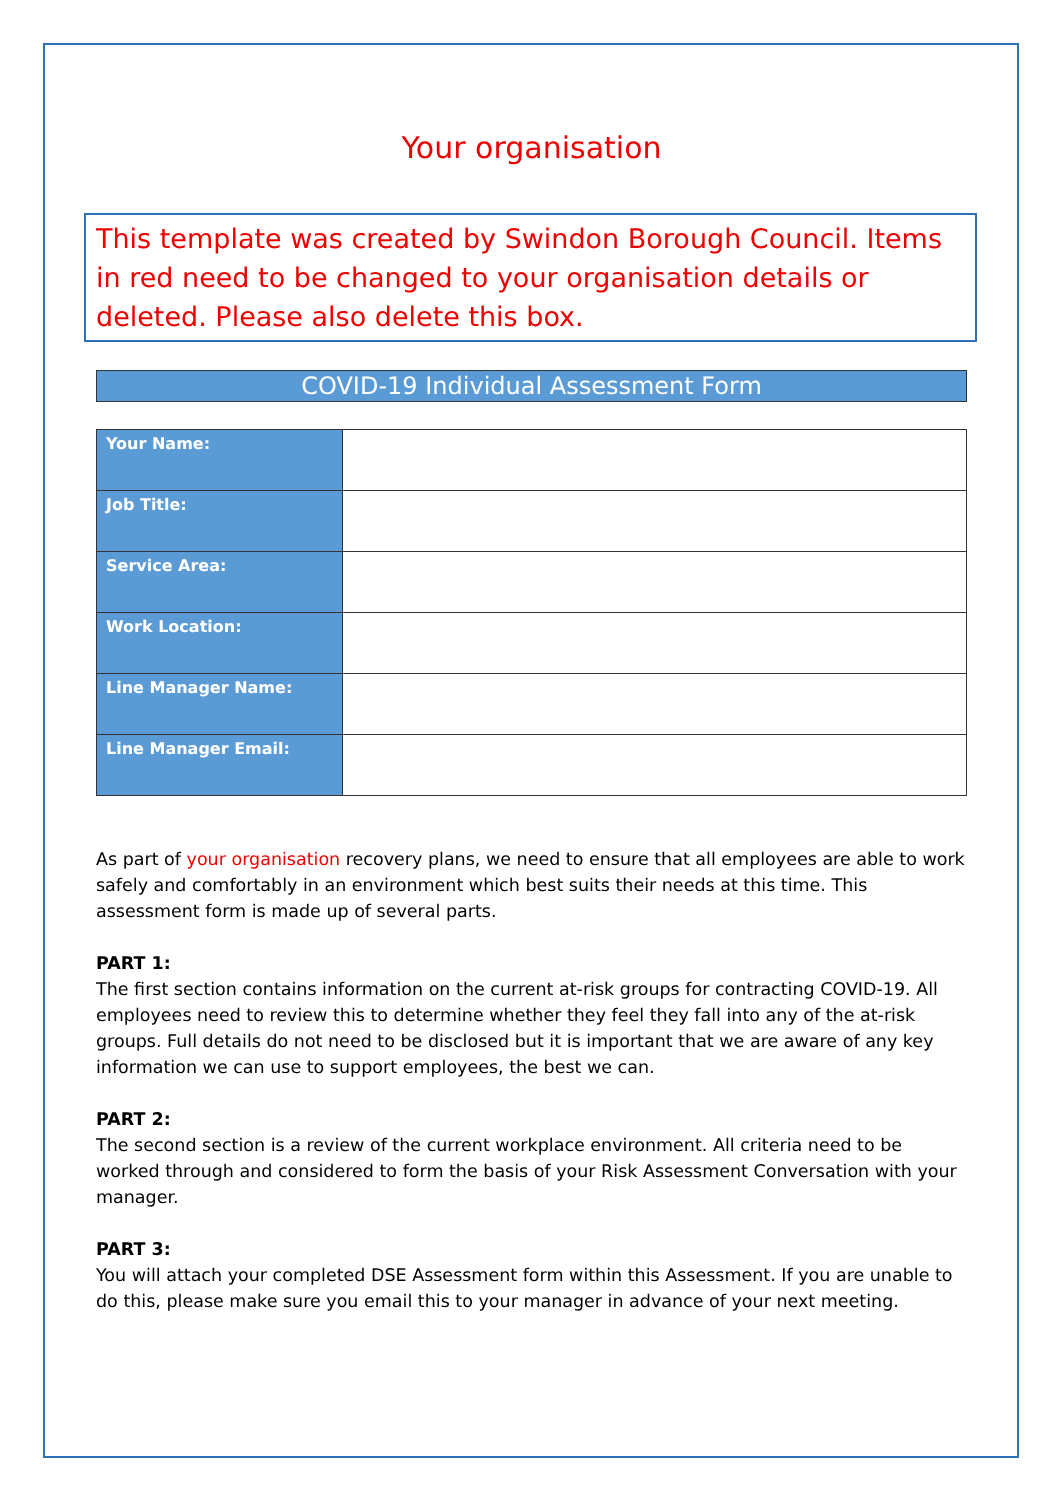Your organisation
This template was created by Swindon Borough Council. Items in red need to be changed to your organisation details or deleted. Please also delete this box.
COVID-19 Individual Assessment Form
| Your Name: | |
| Job Title: | |
| Service Area: | |
| Work Location: | |
| Line Manager Name: | |
| Line Manager Email: | |
As part of your organisation recovery plans, we need to ensure that all employees are able to work safely and comfortably in an environment which best suits their needs at this time. This assessment form is made up of several parts.
PART 1:
The first section contains information on the current at-risk groups for contracting COVID-19. All employees need to review this to determine whether they feel they fall into any of the at-risk groups. Full details do not need to be disclosed but it is important that we are aware of any key information we can use to support employees, the best we can.
PART 2:
The second section is a review of the current workplace environment. All criteria need to be worked through and considered to form the basis of your Risk Assessment Conversation with your manager.
PART 3:
You will attach your completed DSE Assessment form within this Assessment. If you are unable to do this, please make sure you email this to your manager in advance of your next meeting.